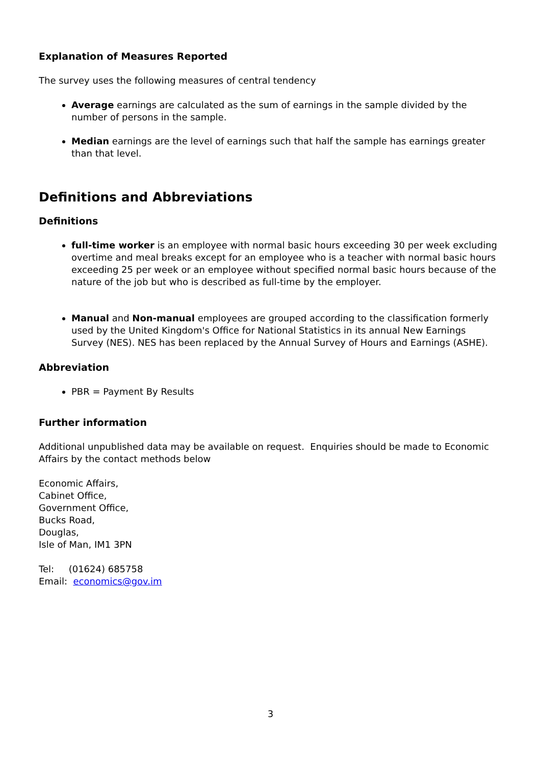Explanation of Measures Reported
The survey uses the following measures of central tendency
Average earnings are calculated as the sum of earnings in the sample divided by the number of persons in the sample.
Median earnings are the level of earnings such that half the sample has earnings greater than that level.
Definitions and Abbreviations
Definitions
full-time worker is an employee with normal basic hours exceeding 30 per week excluding overtime and meal breaks except for an employee who is a teacher with normal basic hours exceeding 25 per week or an employee without specified normal basic hours because of the nature of the job but who is described as full-time by the employer.
Manual and Non-manual employees are grouped according to the classification formerly used by the United Kingdom's Office for National Statistics in its annual New Earnings Survey (NES). NES has been replaced by the Annual Survey of Hours and Earnings (ASHE).
Abbreviation
PBR = Payment By Results
Further information
Additional unpublished data may be available on request. Enquiries should be made to Economic Affairs by the contact methods below
Economic Affairs,
Cabinet Office,
Government Office,
Bucks Road,
Douglas,
Isle of Man, IM1 3PN
Tel: (01624) 685758
Email: economics@gov.im
3